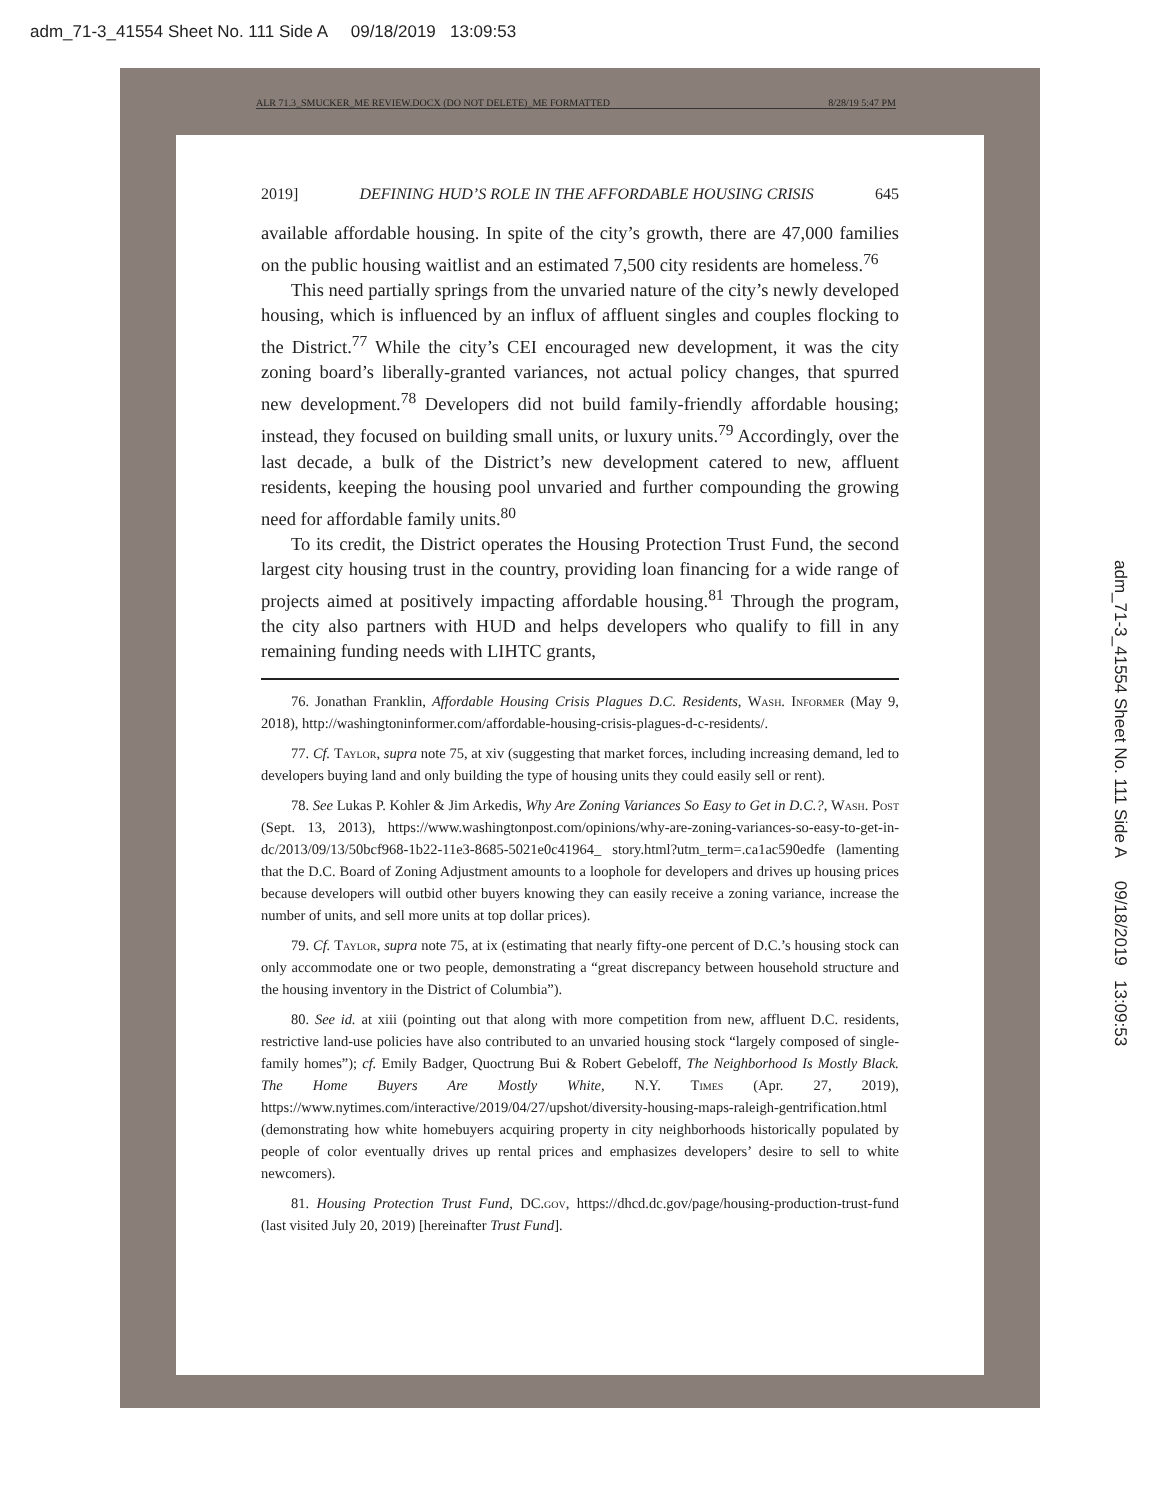adm_71-3_41554 Sheet No. 111 Side A 09/18/2019 13:09:53
ALR 71.3_SMUCKER_ME REVIEW.DOCX (DO NOT DELETE)_ME FORMATTED 8/28/19 5:47 PM
2019] DEFINING HUD’S ROLE IN THE AFFORDABLE HOUSING CRISIS 645
available affordable housing. In spite of the city’s growth, there are 47,000 families on the public housing waitlist and an estimated 7,500 city residents are homeless.<sup>76</sup>
This need partially springs from the unvaried nature of the city’s newly developed housing, which is influenced by an influx of affluent singles and couples flocking to the District.<sup>77</sup> While the city’s CEI encouraged new development, it was the city zoning board’s liberally-granted variances, not actual policy changes, that spurred new development.<sup>78</sup> Developers did not build family-friendly affordable housing; instead, they focused on building small units, or luxury units.<sup>79</sup> Accordingly, over the last decade, a bulk of the District’s new development catered to new, affluent residents, keeping the housing pool unvaried and further compounding the growing need for affordable family units.<sup>80</sup>
To its credit, the District operates the Housing Protection Trust Fund, the second largest city housing trust in the country, providing loan financing for a wide range of projects aimed at positively impacting affordable housing.<sup>81</sup> Through the program, the city also partners with HUD and helps developers who qualify to fill in any remaining funding needs with LIHTC grants,
76. Jonathan Franklin, Affordable Housing Crisis Plagues D.C. Residents, Wash. Informer (May 9, 2018), http://washingtoninformer.com/affordable-housing-crisis-plagues-d-c-residents/.
77. Cf. Taylor, supra note 75, at xiv (suggesting that market forces, including increasing demand, led to developers buying land and only building the type of housing units they could easily sell or rent).
78. See Lukas P. Kohler & Jim Arkedis, Why Are Zoning Variances So Easy to Get in D.C.?, Wash. Post (Sept. 13, 2013), https://www.washingtonpost.com/opinions/why-are-zoning-variances-so-easy-to-get-in-dc/2013/09/13/50bcf968-1b22-11e3-8685-5021e0c41964_ story.html?utm_term=.ca1ac590edfe (lamenting that the D.C. Board of Zoning Adjustment amounts to a loophole for developers and drives up housing prices because developers will outbid other buyers knowing they can easily receive a zoning variance, increase the number of units, and sell more units at top dollar prices).
79. Cf. Taylor, supra note 75, at ix (estimating that nearly fifty-one percent of D.C.’s housing stock can only accommodate one or two people, demonstrating a “great discrepancy between household structure and the housing inventory in the District of Columbia”).
80. See id. at xiii (pointing out that along with more competition from new, affluent D.C. residents, restrictive land-use policies have also contributed to an unvaried housing stock “largely composed of single-family homes”); cf. Emily Badger, Quoctrung Bui & Robert Gebeloff, The Neighborhood Is Mostly Black. The Home Buyers Are Mostly White, N.Y. Times (Apr. 27, 2019), https://www.nytimes.com/interactive/2019/04/27/upshot/diversity-housing-maps-raleigh-gentrification.html (demonstrating how white homebuyers acquiring property in city neighborhoods historically populated by people of color eventually drives up rental prices and emphasizes developers’ desire to sell to white newcomers).
81. Housing Protection Trust Fund, DC.gov, https://dhcd.dc.gov/page/housing-production-trust-fund (last visited July 20, 2019) [hereinafter Trust Fund].
adm_71-3_41554 Sheet No. 111 Side A 09/18/2019 13:09:53